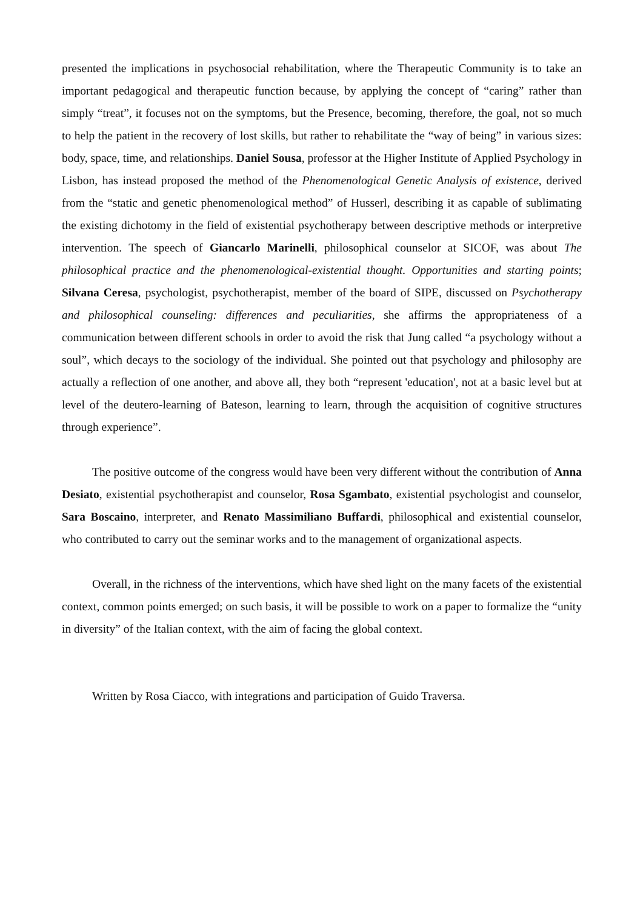presented the implications in psychosocial rehabilitation, where the Therapeutic Community is to take an important pedagogical and therapeutic function because, by applying the concept of “caring” rather than simply “treat”, it focuses not on the symptoms, but the Presence, becoming, therefore, the goal, not so much to help the patient in the recovery of lost skills, but rather to rehabilitate the “way of being” in various sizes: body, space, time, and relationships. Daniel Sousa, professor at the Higher Institute of Applied Psychology in Lisbon, has instead proposed the method of the Phenomenological Genetic Analysis of existence, derived from the “static and genetic phenomenological method” of Husserl, describing it as capable of sublimating the existing dichotomy in the field of existential psychotherapy between descriptive methods or interpretive intervention. The speech of Giancarlo Marinelli, philosophical counselor at SICOF, was about The philosophical practice and the phenomenological-existential thought. Opportunities and starting points; Silvana Ceresa, psychologist, psychotherapist, member of the board of SIPE, discussed on Psychotherapy and philosophical counseling: differences and peculiarities, she affirms the appropriateness of a communication between different schools in order to avoid the risk that Jung called “a psychology without a soul”, which decays to the sociology of the individual. She pointed out that psychology and philosophy are actually a reflection of one another, and above all, they both “represent 'education', not at a basic level but at level of the deutero-learning of Bateson, learning to learn, through the acquisition of cognitive structures through experience”.
The positive outcome of the congress would have been very different without the contribution of Anna Desiato, existential psychotherapist and counselor, Rosa Sgambato, existential psychologist and counselor, Sara Boscaino, interpreter, and Renato Massimiliano Buffardi, philosophical and existential counselor, who contributed to carry out the seminar works and to the management of organizational aspects.
Overall, in the richness of the interventions, which have shed light on the many facets of the existential context, common points emerged; on such basis, it will be possible to work on a paper to formalize the “unity in diversity” of the Italian context, with the aim of facing the global context.
Written by Rosa Ciacco, with integrations and participation of Guido Traversa.